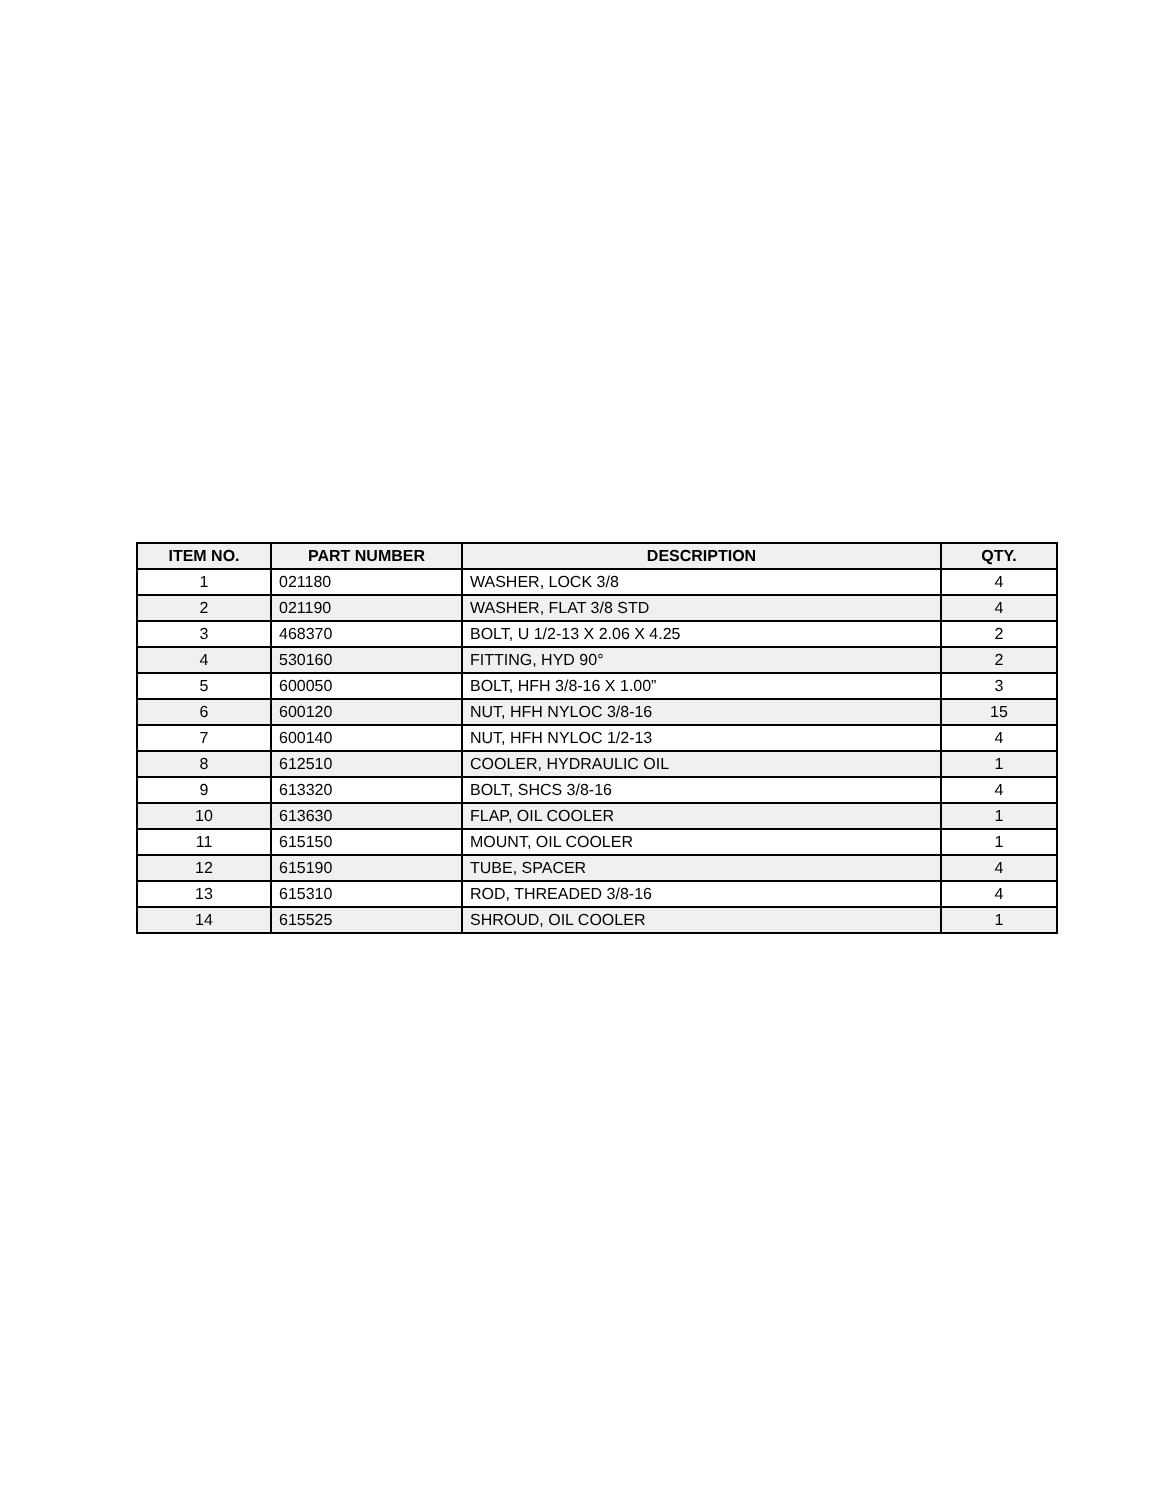| ITEM NO. | PART NUMBER | DESCRIPTION | QTY. |
| --- | --- | --- | --- |
| 1 | 021180 | WASHER, LOCK 3/8 | 4 |
| 2 | 021190 | WASHER, FLAT 3/8 STD | 4 |
| 3 | 468370 | BOLT, U 1/2-13 X 2.06 X 4.25 | 2 |
| 4 | 530160 | FITTING, HYD 90° | 2 |
| 5 | 600050 | BOLT, HFH 3/8-16 X 1.00” | 3 |
| 6 | 600120 | NUT, HFH NYLOC 3/8-16 | 15 |
| 7 | 600140 | NUT, HFH NYLOC 1/2-13 | 4 |
| 8 | 612510 | COOLER, HYDRAULIC OIL | 1 |
| 9 | 613320 | BOLT, SHCS 3/8-16 | 4 |
| 10 | 613630 | FLAP, OIL COOLER | 1 |
| 11 | 615150 | MOUNT, OIL COOLER | 1 |
| 12 | 615190 | TUBE, SPACER | 4 |
| 13 | 615310 | ROD, THREADED 3/8-16 | 4 |
| 14 | 615525 | SHROUD, OIL COOLER | 1 |